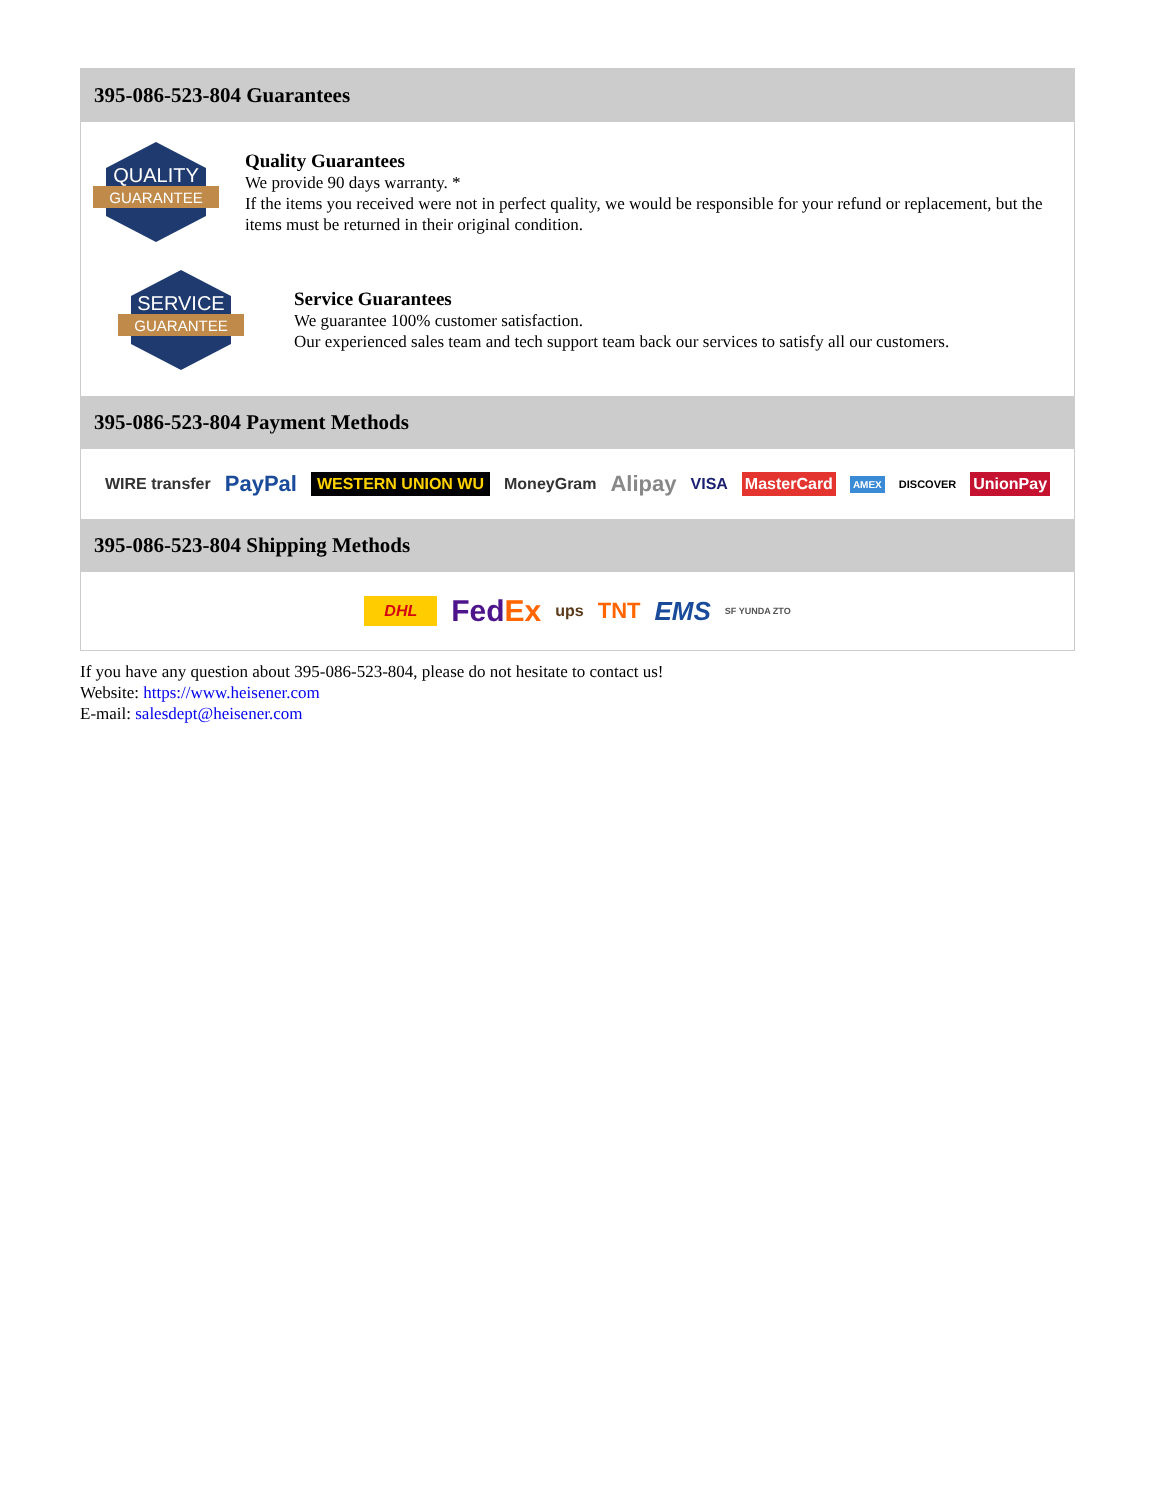395-086-523-804 Guarantees
QUALITY
GUARANTEE
Quality Guarantees
We provide 90 days warranty. *
If the items you received were not in perfect quality, we would be responsible for your refund or replacement, but the items must be returned in their original condition.
SERVICE
GUARANTEE
Service Guarantees
We guarantee 100% customer satisfaction.
Our experienced sales team and tech support team back our services to satisfy all our customers.
395-086-523-804 Payment Methods
WIRE transfer PayPal WESTERN UNION WU MoneyGram Alipay VISA MasterCard AMEX DISCOVER UnionPay
395-086-523-804 Shipping Methods
DHL FedEx ups TNT EMS SF YUNDA ZTO
If you have any question about 395-086-523-804, please do not hesitate to contact us!
Website: https://www.heisener.com
E-mail: salesdept@heisener.com